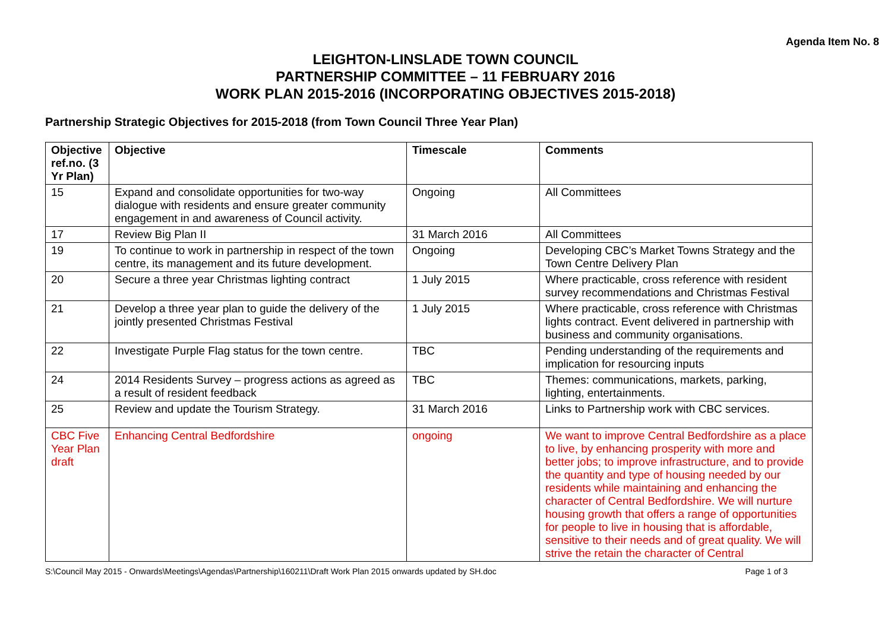Agenda Item No. 8
LEIGHTON-LINSLADE TOWN COUNCIL
PARTNERSHIP COMMITTEE – 11 FEBRUARY 2016
WORK PLAN 2015-2016 (INCORPORATING OBJECTIVES 2015-2018)
Partnership Strategic Objectives for 2015-2018 (from Town Council Three Year Plan)
| Objective ref.no. (3 Yr Plan) | Objective | Timescale | Comments |
| --- | --- | --- | --- |
| 15 | Expand and consolidate opportunities for two-way dialogue with residents and ensure greater community engagement in and awareness of Council activity. | Ongoing | All Committees |
| 17 | Review Big Plan II | 31 March 2016 | All Committees |
| 19 | To continue to work in partnership in respect of the town centre, its management and its future development. | Ongoing | Developing CBC’s Market Towns Strategy and the Town Centre Delivery Plan |
| 20 | Secure a three year Christmas lighting contract | 1 July 2015 | Where practicable, cross reference with resident survey recommendations and Christmas Festival |
| 21 | Develop a three year plan to guide the delivery of the jointly presented Christmas Festival | 1 July 2015 | Where practicable, cross reference with Christmas lights contract. Event delivered in partnership with business and community organisations. |
| 22 | Investigate Purple Flag status for the town centre. | TBC | Pending understanding of the requirements and implication for resourcing inputs |
| 24 | 2014 Residents Survey – progress actions as agreed as a result of resident feedback | TBC | Themes: communications, markets, parking, lighting, entertainments. |
| 25 | Review and update the Tourism Strategy. | 31 March 2016 | Links to Partnership work with CBC services. |
| CBC Five Year Plan draft | Enhancing Central Bedfordshire | ongoing | We want to improve Central Bedfordshire as a place to live, by enhancing prosperity with more and better jobs; to improve infrastructure, and to provide the quantity and type of housing needed by our residents while maintaining and enhancing the character of Central Bedfordshire. We will nurture housing growth that offers a range of opportunities for people to live in housing that is affordable, sensitive to their needs and of great quality. We will strive the retain the character of Central |
S:\Council May 2015 - Onwards\Meetings\Agendas\Partnership\160211\Draft Work Plan 2015 onwards updated by SH.doc Page 1 of 3